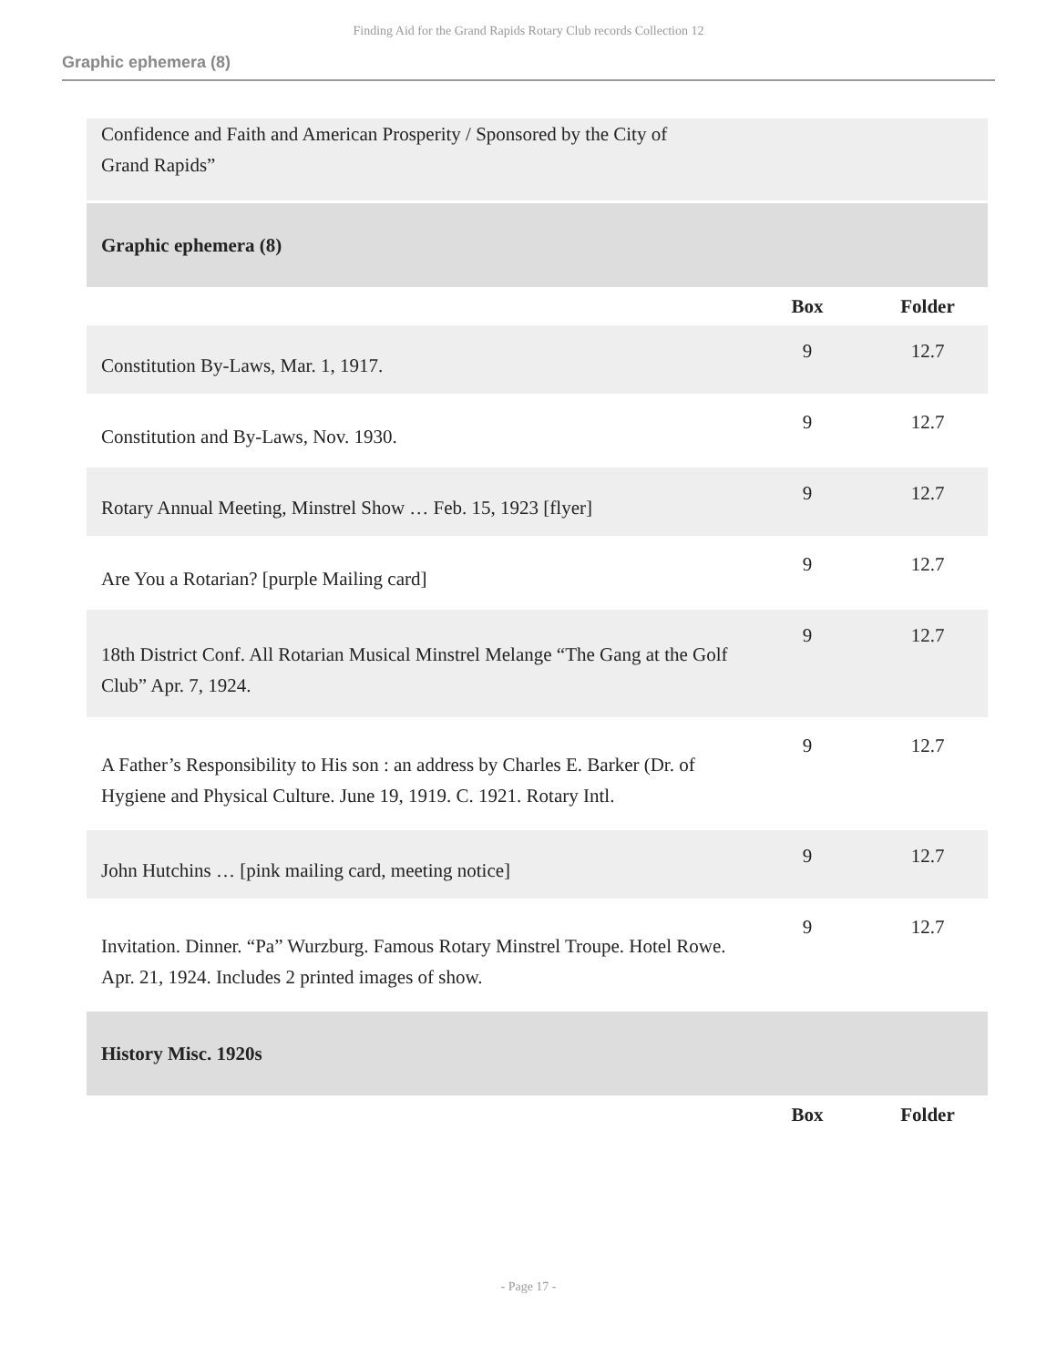Finding Aid for the Grand Rapids Rotary Club records Collection 12
Graphic ephemera (8)
| Confidence and Faith and American Prosperity / Sponsored by the City of Grand Rapids” | | |
| Graphic ephemera (8) | | |
| | Box | Folder |
| Constitution By-Laws, Mar. 1, 1917. | 9 | 12.7 |
| Constitution and By-Laws, Nov. 1930. | 9 | 12.7 |
| Rotary Annual Meeting, Minstrel Show … Feb. 15, 1923 [flyer] | 9 | 12.7 |
| Are You a Rotarian? [purple Mailing card] | 9 | 12.7 |
| 18th District Conf. All Rotarian Musical Minstrel Melange “The Gang at the Golf Club” Apr. 7, 1924. | 9 | 12.7 |
| A Father’s Responsibility to His son : an address by Charles E. Barker (Dr. of Hygiene and Physical Culture. June 19, 1919. C. 1921. Rotary Intl. | 9 | 12.7 |
| John Hutchins … [pink mailing card, meeting notice] | 9 | 12.7 |
| Invitation. Dinner. “Pa” Wurzburg. Famous Rotary Minstrel Troupe. Hotel Rowe. Apr. 21, 1924. Includes 2 printed images of show. | 9 | 12.7 |
| History Misc. 1920s | | |
| | Box | Folder |
- Page 17 -